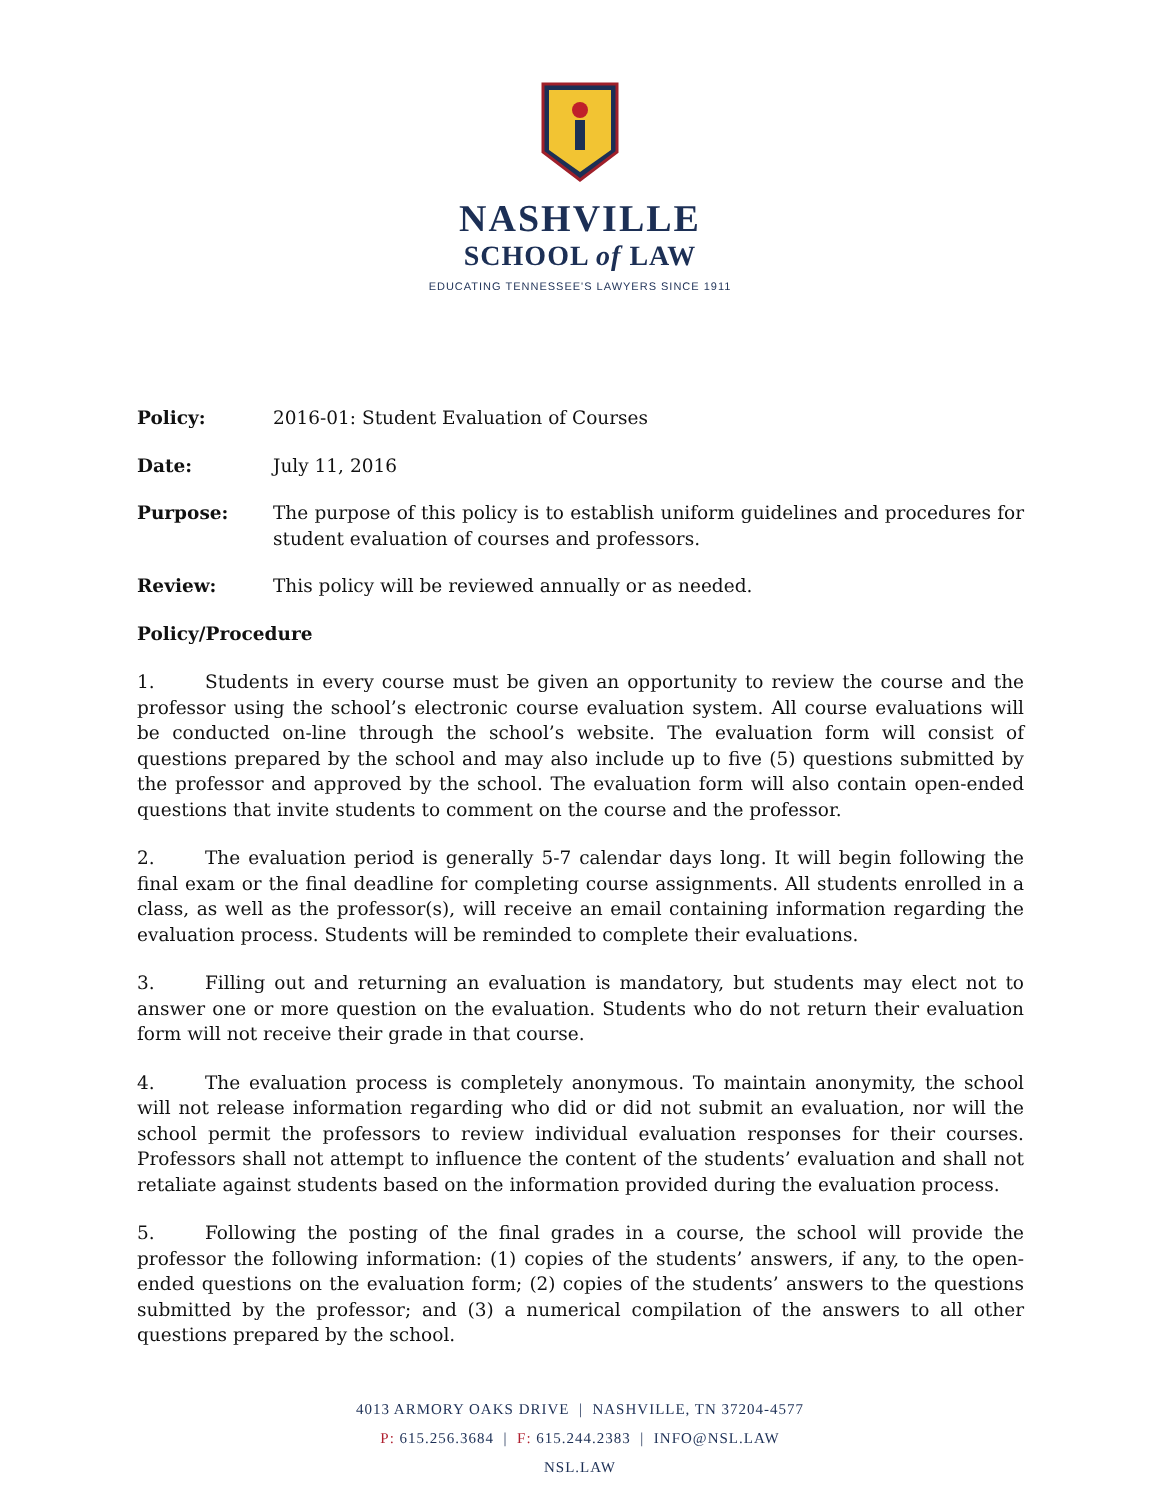NASHVILLE
SCHOOL of LAW
EDUCATING TENNESSEE'S LAWYERS SINCE 1911
Policy: 2016-01: Student Evaluation of Courses
Date: July 11, 2016
Purpose: The purpose of this policy is to establish uniform guidelines and procedures for student evaluation of courses and professors.
Review: This policy will be reviewed annually or as needed.
Policy/Procedure
1. Students in every course must be given an opportunity to review the course and the professor using the school’s electronic course evaluation system. All course evaluations will be conducted on-line through the school’s website. The evaluation form will consist of questions prepared by the school and may also include up to five (5) questions submitted by the professor and approved by the school. The evaluation form will also contain open-ended questions that invite students to comment on the course and the professor.
2. The evaluation period is generally 5-7 calendar days long. It will begin following the final exam or the final deadline for completing course assignments. All students enrolled in a class, as well as the professor(s), will receive an email containing information regarding the evaluation process. Students will be reminded to complete their evaluations.
3. Filling out and returning an evaluation is mandatory, but students may elect not to answer one or more question on the evaluation. Students who do not return their evaluation form will not receive their grade in that course.
4. The evaluation process is completely anonymous. To maintain anonymity, the school will not release information regarding who did or did not submit an evaluation, nor will the school permit the professors to review individual evaluation responses for their courses. Professors shall not attempt to influence the content of the students’ evaluation and shall not retaliate against students based on the information provided during the evaluation process.
5. Following the posting of the final grades in a course, the school will provide the professor the following information: (1) copies of the students’ answers, if any, to the open-ended questions on the evaluation form; (2) copies of the students’ answers to the questions submitted by the professor; and (3) a numerical compilation of the answers to all other questions prepared by the school.
4013 ARMORY OAKS DRIVE | NASHVILLE, TN 37204-4577
P: 615.256.3684 | F: 615.244.2383 | INFO@NSL.LAW
NSL.LAW